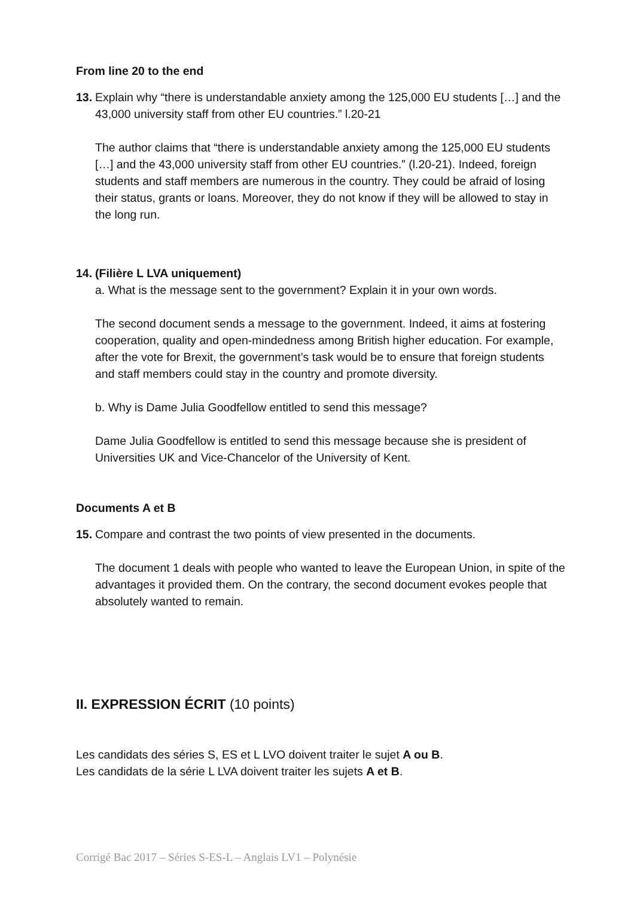From line 20 to the end
13.
Explain why “there is understandable anxiety among the 125,000 EU students […] and the 43,000 university staff from other EU countries.” l.20-21
The author claims that “there is understandable anxiety among the 125,000 EU students […] and the 43,000 university staff from other EU countries.” (l.20-21). Indeed, foreign students and staff members are numerous in the country. They could be afraid of losing their status, grants or loans. Moreover, they do not know if they will be allowed to stay in the long run.
14.
(Filière L LVA uniquement)
a. What is the message sent to the government? Explain it in your own words.
The second document sends a message to the government. Indeed, it aims at fostering cooperation, quality and open-mindedness among British higher education. For example, after the vote for Brexit, the government’s task would be to ensure that foreign students and staff members could stay in the country and promote diversity.
b. Why is Dame Julia Goodfellow entitled to send this message?
Dame Julia Goodfellow is entitled to send this message because she is president of Universities UK and Vice-Chancelor of the University of Kent.
Documents A et B
15.
Compare and contrast the two points of view presented in the documents.
The document 1 deals with people who wanted to leave the European Union, in spite of the advantages it provided them. On the contrary, the second document evokes people that absolutely wanted to remain.
II. EXPRESSION ÉCRIT (10 points)
Les candidats des séries S, ES et L LVO doivent traiter le sujet A ou B.
Les candidats de la série L LVA doivent traiter les sujets A et B.
Corrigé Bac 2017 – Séries S-ES-L – Anglais LV1 – Polynésie